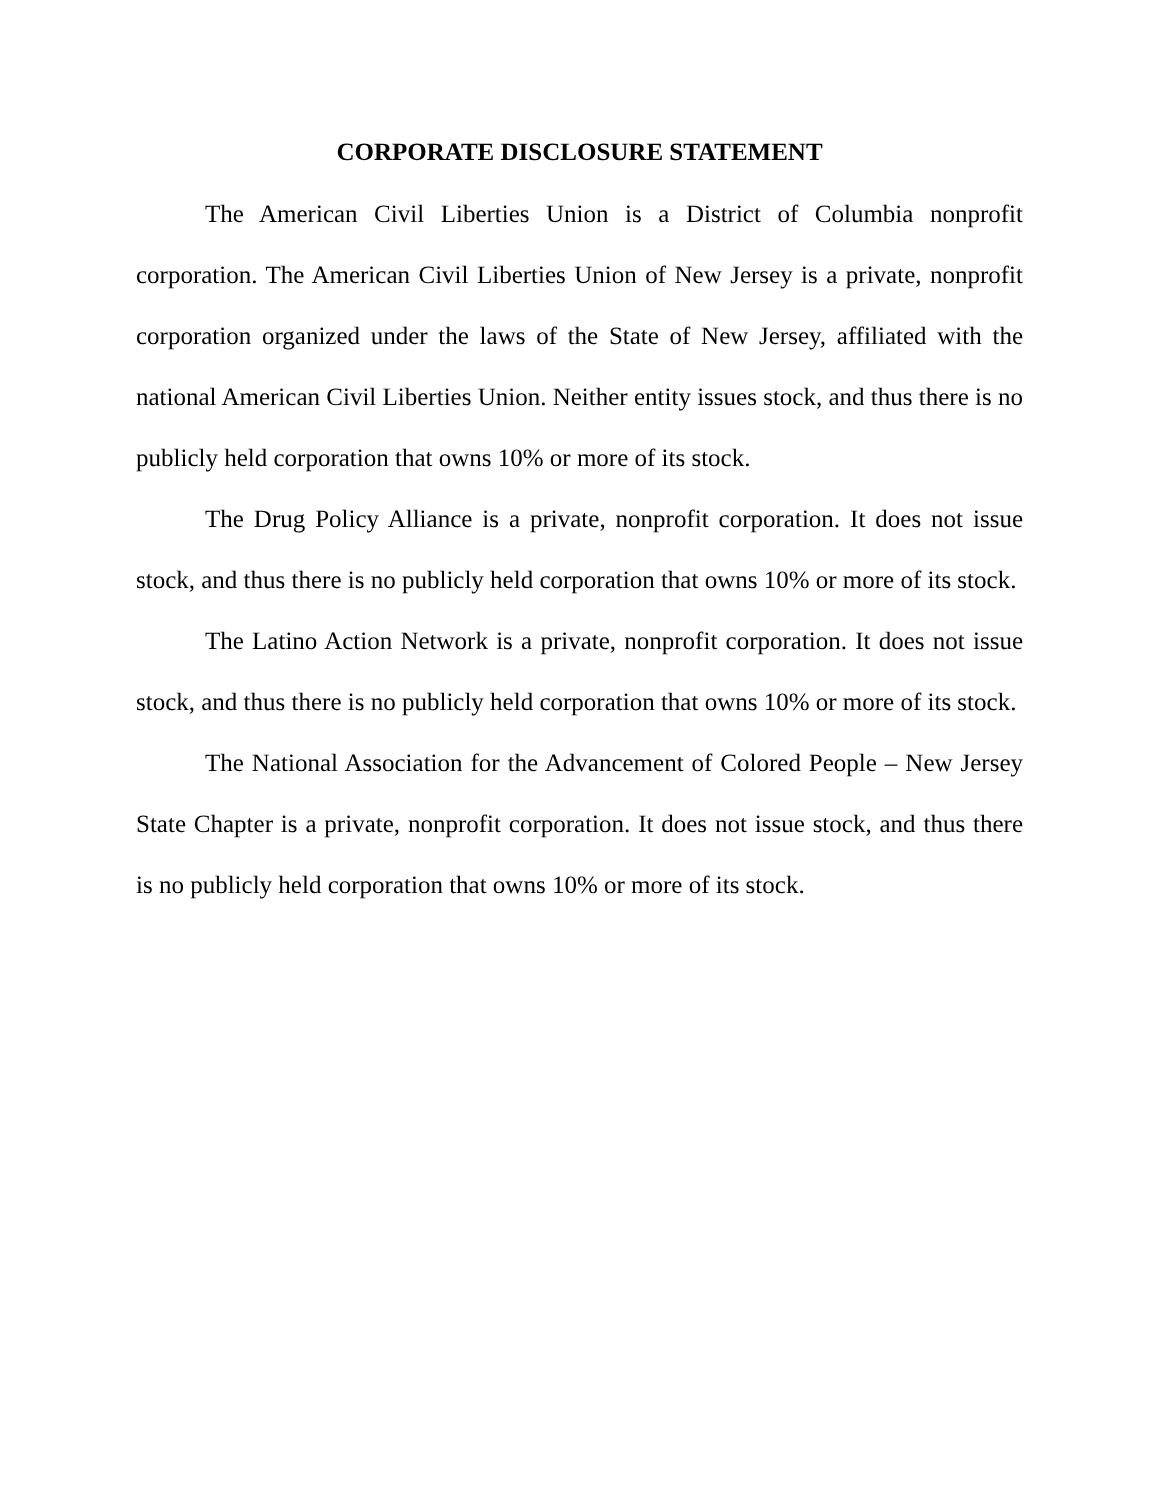CORPORATE DISCLOSURE STATEMENT
The American Civil Liberties Union is a District of Columbia nonprofit corporation. The American Civil Liberties Union of New Jersey is a private, nonprofit corporation organized under the laws of the State of New Jersey, affiliated with the national American Civil Liberties Union. Neither entity issues stock, and thus there is no publicly held corporation that owns 10% or more of its stock.
The Drug Policy Alliance is a private, nonprofit corporation. It does not issue stock, and thus there is no publicly held corporation that owns 10% or more of its stock.
The Latino Action Network is a private, nonprofit corporation. It does not issue stock, and thus there is no publicly held corporation that owns 10% or more of its stock.
The National Association for the Advancement of Colored People – New Jersey State Chapter is a private, nonprofit corporation. It does not issue stock, and thus there is no publicly held corporation that owns 10% or more of its stock.